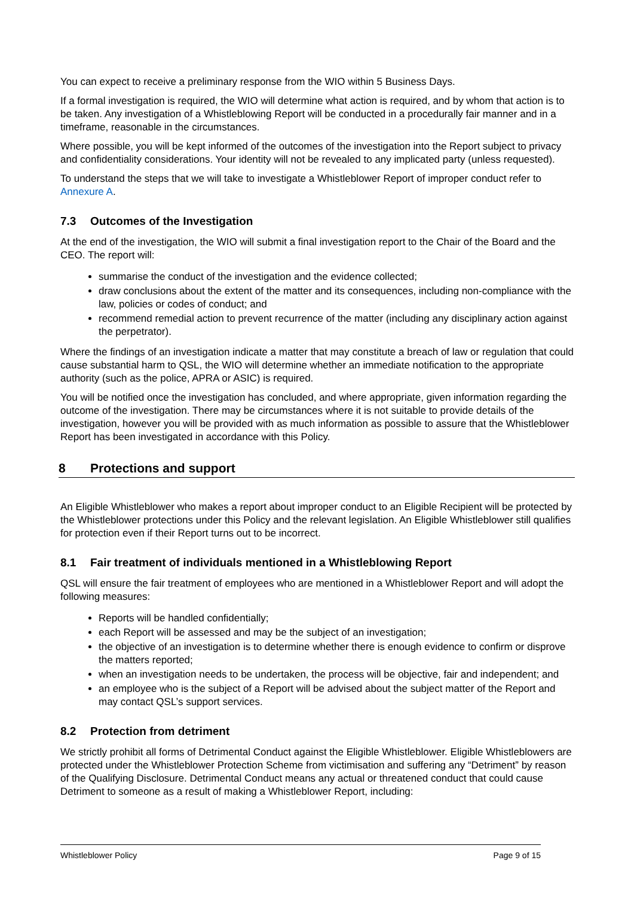You can expect to receive a preliminary response from the WIO within 5 Business Days.
If a formal investigation is required, the WIO will determine what action is required, and by whom that action is to be taken. Any investigation of a Whistleblowing Report will be conducted in a procedurally fair manner and in a timeframe, reasonable in the circumstances.
Where possible, you will be kept informed of the outcomes of the investigation into the Report subject to privacy and confidentiality considerations. Your identity will not be revealed to any implicated party (unless requested).
To understand the steps that we will take to investigate a Whistleblower Report of improper conduct refer to Annexure A.
7.3 Outcomes of the Investigation
At the end of the investigation, the WIO will submit a final investigation report to the Chair of the Board and the CEO. The report will:
summarise the conduct of the investigation and the evidence collected;
draw conclusions about the extent of the matter and its consequences, including non-compliance with the law, policies or codes of conduct; and
recommend remedial action to prevent recurrence of the matter (including any disciplinary action against the perpetrator).
Where the findings of an investigation indicate a matter that may constitute a breach of law or regulation that could cause substantial harm to QSL, the WIO will determine whether an immediate notification to the appropriate authority (such as the police, APRA or ASIC) is required.
You will be notified once the investigation has concluded, and where appropriate, given information regarding the outcome of the investigation. There may be circumstances where it is not suitable to provide details of the investigation, however you will be provided with as much information as possible to assure that the Whistleblower Report has been investigated in accordance with this Policy.
8 Protections and support
An Eligible Whistleblower who makes a report about improper conduct to an Eligible Recipient will be protected by the Whistleblower protections under this Policy and the relevant legislation. An Eligible Whistleblower still qualifies for protection even if their Report turns out to be incorrect.
8.1 Fair treatment of individuals mentioned in a Whistleblowing Report
QSL will ensure the fair treatment of employees who are mentioned in a Whistleblower Report and will adopt the following measures:
Reports will be handled confidentially;
each Report will be assessed and may be the subject of an investigation;
the objective of an investigation is to determine whether there is enough evidence to confirm or disprove the matters reported;
when an investigation needs to be undertaken, the process will be objective, fair and independent; and
an employee who is the subject of a Report will be advised about the subject matter of the Report and may contact QSL’s support services.
8.2 Protection from detriment
We strictly prohibit all forms of Detrimental Conduct against the Eligible Whistleblower. Eligible Whistleblowers are protected under the Whistleblower Protection Scheme from victimisation and suffering any “Detriment” by reason of the Qualifying Disclosure. Detrimental Conduct means any actual or threatened conduct that could cause Detriment to someone as a result of making a Whistleblower Report, including:
Whistleblower Policy Page 9 of 15